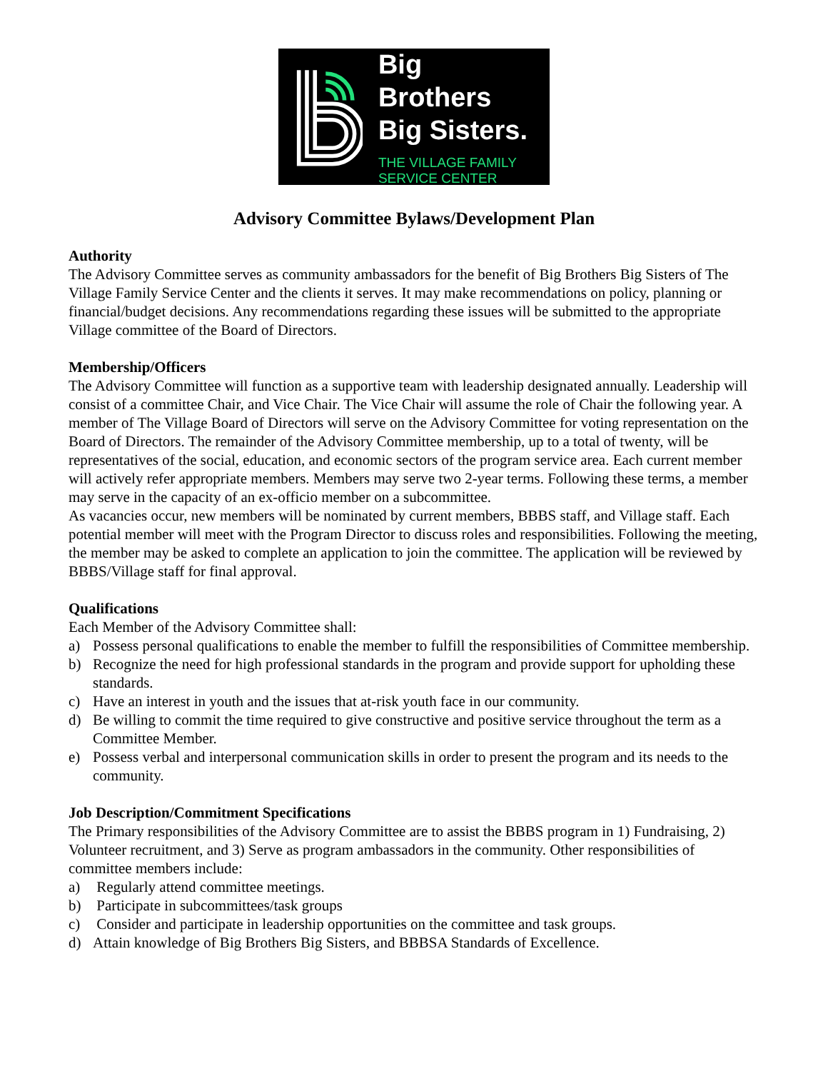Big Brothers
Big Sisters.
THE VILLAGE FAMILY
SERVICE CENTER
Advisory Committee Bylaws/Development Plan
Authority
The Advisory Committee serves as community ambassadors for the benefit of Big Brothers Big Sisters of The Village Family Service Center and the clients it serves. It may make recommendations on policy, planning or financial/budget decisions. Any recommendations regarding these issues will be submitted to the appropriate Village committee of the Board of Directors.
Membership/Officers
The Advisory Committee will function as a supportive team with leadership designated annually. Leadership will consist of a committee Chair, and Vice Chair. The Vice Chair will assume the role of Chair the following year. A member of The Village Board of Directors will serve on the Advisory Committee for voting representation on the Board of Directors. The remainder of the Advisory Committee membership, up to a total of twenty, will be representatives of the social, education, and economic sectors of the program service area. Each current member will actively refer appropriate members. Members may serve two 2-year terms. Following these terms, a member may serve in the capacity of an ex-officio member on a subcommittee.
As vacancies occur, new members will be nominated by current members, BBBS staff, and Village staff. Each potential member will meet with the Program Director to discuss roles and responsibilities. Following the meeting, the member may be asked to complete an application to join the committee. The application will be reviewed by BBBS/Village staff for final approval.
Qualifications
Each Member of the Advisory Committee shall:
a) Possess personal qualifications to enable the member to fulfill the responsibilities of Committee membership.
b) Recognize the need for high professional standards in the program and provide support for upholding these standards.
c) Have an interest in youth and the issues that at-risk youth face in our community.
d) Be willing to commit the time required to give constructive and positive service throughout the term as a Committee Member.
e) Possess verbal and interpersonal communication skills in order to present the program and its needs to the community.
Job Description/Commitment Specifications
The Primary responsibilities of the Advisory Committee are to assist the BBBS program in 1) Fundraising, 2) Volunteer recruitment, and 3) Serve as program ambassadors in the community. Other responsibilities of committee members include:
a) Regularly attend committee meetings.
b) Participate in subcommittees/task groups
c) Consider and participate in leadership opportunities on the committee and task groups.
d) Attain knowledge of Big Brothers Big Sisters, and BBBSA Standards of Excellence.